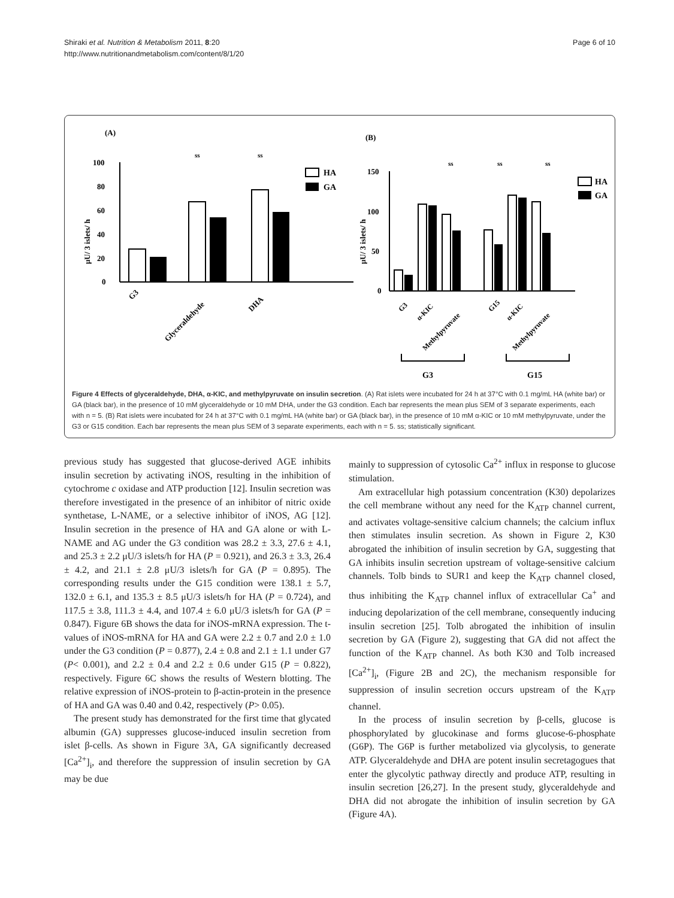Shiraki et al. Nutrition & Metabolism 2011, 8:20
http://www.nutritionandmetabolism.com/content/8/1/20
Page 6 of 10
(A)
μU/ 3 islets/ h
100
80
60
40
20
0
ss
ss
G3
Glyceraldehyde
DHA
HA
GA
(B)
μU/ 3 islets/ h
150
100
50
0
ss
ss
ss
G3
α-KIC
Methylpyruvate
G15
α-KIC
Methylpyruvate
G3
G15
HA
GA
Figure 4 Effects of glyceraldehyde, DHA, α-KIC, and methylpyruvate on insulin secretion. (A) Rat islets were incubated for 24 h at 37°C with 0.1 mg/mL HA (white bar) or GA (black bar), in the presence of 10 mM glyceraldehyde or 10 mM DHA, under the G3 condition. Each bar represents the mean plus SEM of 3 separate experiments, each with n = 5. (B) Rat islets were incubated for 24 h at 37°C with 0.1 mg/mL HA (white bar) or GA (black bar), in the presence of 10 mM α-KIC or 10 mM methylpyruvate, under the G3 or G15 condition. Each bar represents the mean plus SEM of 3 separate experiments, each with n = 5. ss; statistically significant.
previous study has suggested that glucose-derived AGE inhibits insulin secretion by activating iNOS, resulting in the inhibition of cytochrome c oxidase and ATP production [12]. Insulin secretion was therefore investigated in the presence of an inhibitor of nitric oxide synthetase, L-NAME, or a selective inhibitor of iNOS, AG [12]. Insulin secretion in the presence of HA and GA alone or with L-NAME and AG under the G3 condition was 28.2 ± 3.3, 27.6 ± 4.1, and 25.3 ± 2.2 μU/3 islets/h for HA (P = 0.921), and 26.3 ± 3.3, 26.4 ± 4.2, and 21.1 ± 2.8 μU/3 islets/h for GA (P = 0.895). The corresponding results under the G15 condition were 138.1 ± 5.7, 132.0 ± 6.1, and 135.3 ± 8.5 μU/3 islets/h for HA (P = 0.724), and 117.5 ± 3.8, 111.3 ± 4.4, and 107.4 ± 6.0 μU/3 islets/h for GA (P = 0.847). Figure 6B shows the data for iNOS-mRNA expression. The t-values of iNOS-mRNA for HA and GA were 2.2 ± 0.7 and 2.0 ± 1.0 under the G3 condition (P = 0.877), 2.4 ± 0.8 and 2.1 ± 1.1 under G7 (P< 0.001), and 2.2 ± 0.4 and 2.2 ± 0.6 under G15 (P = 0.822), respectively. Figure 6C shows the results of Western blotting. The relative expression of iNOS-protein to β-actin-protein in the presence of HA and GA was 0.40 and 0.42, respectively (P> 0.05).
The present study has demonstrated for the first time that glycated albumin (GA) suppresses glucose-induced insulin secretion from islet β-cells. As shown in Figure 3A, GA significantly decreased [Ca<sup>2+</sup>]<sub>i</sub>, and therefore the suppression of insulin secretion by GA may be due
mainly to suppression of cytosolic Ca<sup>2+</sup> influx in response to glucose stimulation.
Am extracellular high potassium concentration (K30) depolarizes the cell membrane without any need for the K<sub>ATP</sub> channel current, and activates voltage-sensitive calcium channels; the calcium influx then stimulates insulin secretion. As shown in Figure 2, K30 abrogated the inhibition of insulin secretion by GA, suggesting that GA inhibits insulin secretion upstream of voltage-sensitive calcium channels. Tolb binds to SUR1 and keep the K<sub>ATP</sub> channel closed, thus inhibiting the K<sub>ATP</sub> channel influx of extracellular Ca<sup>+</sup> and inducing depolarization of the cell membrane, consequently inducing insulin secretion [25]. Tolb abrogated the inhibition of insulin secretion by GA (Figure 2), suggesting that GA did not affect the function of the K<sub>ATP</sub> channel. As both K30 and Tolb increased [Ca<sup>2+</sup>]<sub>i</sub>, (Figure 2B and 2C), the mechanism responsible for suppression of insulin secretion occurs upstream of the K<sub>ATP</sub> channel.
In the process of insulin secretion by β-cells, glucose is phosphorylated by glucokinase and forms glucose-6-phosphate (G6P). The G6P is further metabolized via glycolysis, to generate ATP. Glyceraldehyde and DHA are potent insulin secretagogues that enter the glycolytic pathway directly and produce ATP, resulting in insulin secretion [26,27]. In the present study, glyceraldehyde and DHA did not abrogate the inhibition of insulin secretion by GA (Figure 4A).